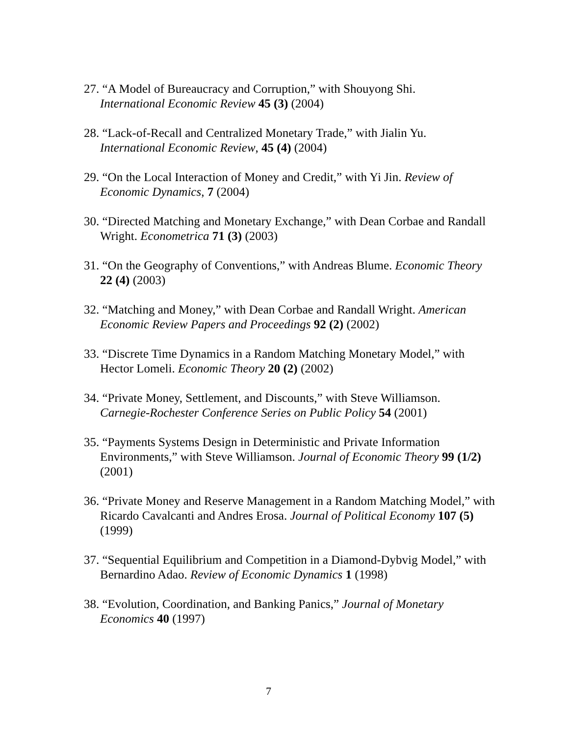27. “A Model of Bureaucracy and Corruption,” with Shouyong Shi.
International Economic Review 45 (3) (2004)
28. “Lack-of-Recall and Centralized Monetary Trade,” with Jialin Yu.
International Economic Review, 45 (4) (2004)
29. “On the Local Interaction of Money and Credit,” with Yi Jin. Review of Economic Dynamics, 7 (2004)
30. “Directed Matching and Monetary Exchange,” with Dean Corbae and Randall Wright. Econometrica 71 (3) (2003)
31. “On the Geography of Conventions,” with Andreas Blume. Economic Theory 22 (4) (2003)
32. “Matching and Money,” with Dean Corbae and Randall Wright. American Economic Review Papers and Proceedings 92 (2) (2002)
33. “Discrete Time Dynamics in a Random Matching Monetary Model,” with Hector Lomeli. Economic Theory 20 (2) (2002)
34. “Private Money, Settlement, and Discounts,” with Steve Williamson.
Carnegie-Rochester Conference Series on Public Policy 54 (2001)
35. “Payments Systems Design in Deterministic and Private Information Environments,” with Steve Williamson. Journal of Economic Theory 99 (1/2) (2001)
36. “Private Money and Reserve Management in a Random Matching Model,” with Ricardo Cavalcanti and Andres Erosa. Journal of Political Economy 107 (5) (1999)
37. “Sequential Equilibrium and Competition in a Diamond-Dybvig Model,” with Bernardino Adao. Review of Economic Dynamics 1 (1998)
38. “Evolution, Coordination, and Banking Panics,” Journal of Monetary Economics 40 (1997)
7